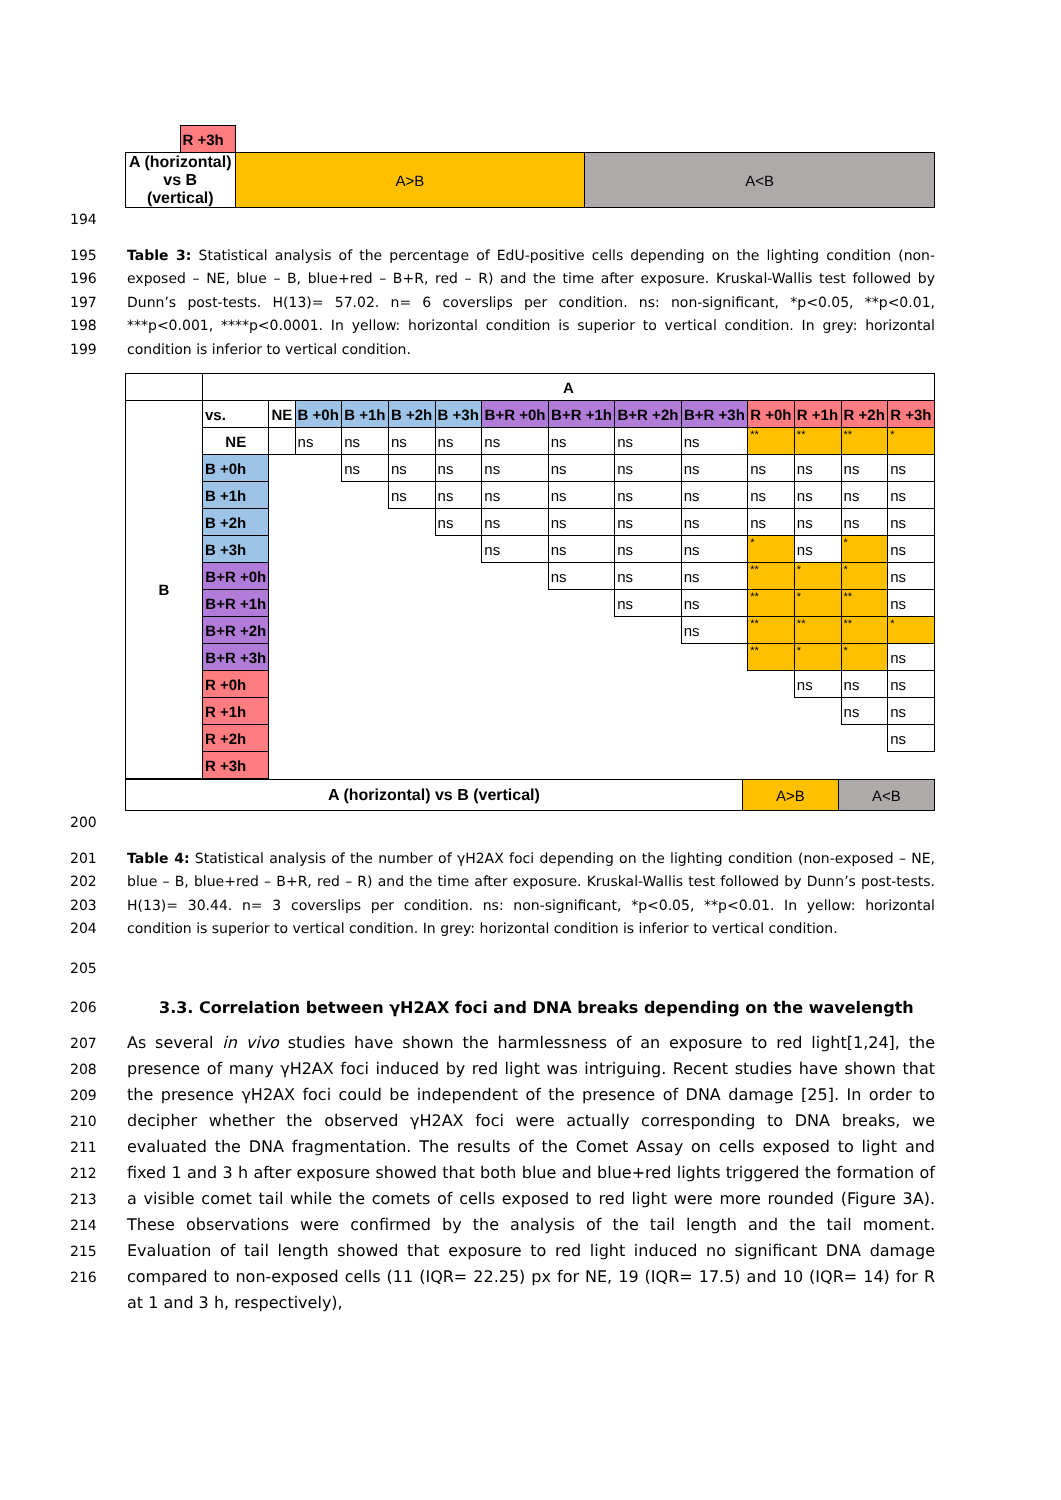| | R +3h | | |
| A (horizontal) vs B (vertical) | | A>B | A<B |
194
195
196
197
198
199 Table 3: Statistical analysis of the percentage of EdU-positive cells depending on the lighting condition (non-exposed – NE, blue – B, blue+red – B+R, red – R) and the time after exposure. Kruskal-Wallis test followed by Dunn’s post-tests. H(13)= 57.02. n= 6 coverslips per condition. ns: non-significant, *p<0.05, **p<0.01, ***p<0.001, ****p<0.0001. In yellow: horizontal condition is superior to vertical condition. In grey: horizontal condition is inferior to vertical condition.
| | A | | | | | | | | | | | | | |
| B | vs. | NE | B +0h | B +1h | B +2h | B +3h | B+R +0h | B+R +1h | B+R +2h | B+R +3h | R +0h | R +1h | R +2h | R +3h |
| | NE | | ns | ns | ns | ns | ns | ns | ns | ns | ** | ** | ** | * |
| | B +0h | | | ns | ns | ns | ns | ns | ns | ns | ns | ns | ns | ns |
| | B +1h | | | | ns | ns | ns | ns | ns | ns | ns | ns | ns | ns |
| | B +2h | | | | | ns | ns | ns | ns | ns | ns | ns | ns | ns |
| | B +3h | | | | | | ns | ns | ns | ns | * | ns | * | ns |
| | B+R +0h | | | | | | | ns | ns | ns | ** | * | * | ns |
| | B+R +1h | | | | | | | | ns | ns | ** | * | ** | ns |
| | B+R +2h | | | | | | | | | ns | ** | ** | ** | * |
| | B+R +3h | | | | | | | | | | ** | * | * | ns |
| | R +0h | | | | | | | | | | | ns | ns | ns |
| | R +1h | | | | | | | | | | | | ns | ns |
| | R +2h | | | | | | | | | | | | | ns |
| | R +3h | | | | | | | | | | | | | |
| A (horizontal) vs B (vertical) | A>B | A<B |
200
201
202
203
204 Table 4: Statistical analysis of the number of γH2AX foci depending on the lighting condition (non-exposed – NE, blue – B, blue+red – B+R, red – R) and the time after exposure. Kruskal-Wallis test followed by Dunn’s post-tests. H(13)= 30.44. n= 3 coverslips per condition. ns: non-significant, *p<0.05, **p<0.01. In yellow: horizontal condition is superior to vertical condition. In grey: horizontal condition is inferior to vertical condition.
205
206 3.3. Correlation between γH2AX foci and DNA breaks depending on the wavelength
207
208
209
210
211
212
213
214
215
216 As several in vivo studies have shown the harmlessness of an exposure to red light[1,24], the presence of many γH2AX foci induced by red light was intriguing. Recent studies have shown that the presence γH2AX foci could be independent of the presence of DNA damage [25]. In order to decipher whether the observed γH2AX foci were actually corresponding to DNA breaks, we evaluated the DNA fragmentation. The results of the Comet Assay on cells exposed to light and fixed 1 and 3 h after exposure showed that both blue and blue+red lights triggered the formation of a visible comet tail while the comets of cells exposed to red light were more rounded (Figure 3A). These observations were confirmed by the analysis of the tail length and the tail moment. Evaluation of tail length showed that exposure to red light induced no significant DNA damage compared to non-exposed cells (11 (IQR= 22.25) px for NE, 19 (IQR= 17.5) and 10 (IQR= 14) for R at 1 and 3 h, respectively),